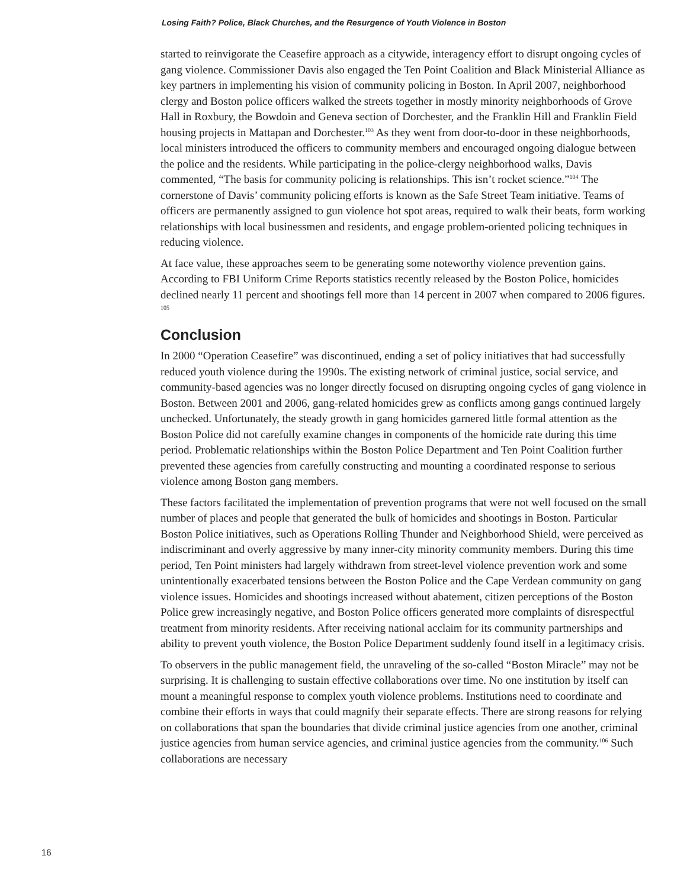Losing Faith? Police, Black Churches, and the Resurgence of Youth Violence in Boston
started to reinvigorate the Ceasefire approach as a citywide, interagency effort to disrupt ongoing cycles of gang violence. Commissioner Davis also engaged the Ten Point Coalition and Black Ministerial Alliance as key partners in implementing his vision of community policing in Boston. In April 2007, neighborhood clergy and Boston police officers walked the streets together in mostly minority neighborhoods of Grove Hall in Roxbury, the Bowdoin and Geneva section of Dorchester, and the Franklin Hill and Franklin Field housing projects in Mattapan and Dorchester.<sup>103</sup> As they went from door-to-door in these neighborhoods, local ministers introduced the officers to community members and encouraged ongoing dialogue between the police and the residents. While participating in the police-clergy neighborhood walks, Davis commented, “The basis for community policing is relationships. This isn’t rocket science.”<sup>104</sup> The cornerstone of Davis’ community policing efforts is known as the Safe Street Team initiative. Teams of officers are permanently assigned to gun violence hot spot areas, required to walk their beats, form working relationships with local businessmen and residents, and engage problem-oriented policing techniques in reducing violence.
At face value, these approaches seem to be generating some noteworthy violence prevention gains. According to FBI Uniform Crime Reports statistics recently released by the Boston Police, homicides declined nearly 11 percent and shootings fell more than 14 percent in 2007 when compared to 2006 figures. <sup>105</sup>
Conclusion
In 2000 “Operation Ceasefire” was discontinued, ending a set of policy initiatives that had successfully reduced youth violence during the 1990s. The existing network of criminal justice, social service, and community-based agencies was no longer directly focused on disrupting ongoing cycles of gang violence in Boston. Between 2001 and 2006, gang-related homicides grew as conflicts among gangs continued largely unchecked. Unfortunately, the steady growth in gang homicides garnered little formal attention as the Boston Police did not carefully examine changes in components of the homicide rate during this time period. Problematic relationships within the Boston Police Department and Ten Point Coalition further prevented these agencies from carefully constructing and mounting a coordinated response to serious violence among Boston gang members.
These factors facilitated the implementation of prevention programs that were not well focused on the small number of places and people that generated the bulk of homicides and shootings in Boston. Particular Boston Police initiatives, such as Operations Rolling Thunder and Neighborhood Shield, were perceived as indiscriminant and overly aggressive by many inner-city minority community members. During this time period, Ten Point ministers had largely withdrawn from street-level violence prevention work and some unintentionally exacerbated tensions between the Boston Police and the Cape Verdean community on gang violence issues. Homicides and shootings increased without abatement, citizen perceptions of the Boston Police grew increasingly negative, and Boston Police officers generated more complaints of disrespectful treatment from minority residents. After receiving national acclaim for its community partnerships and ability to prevent youth violence, the Boston Police Department suddenly found itself in a legitimacy crisis.
To observers in the public management field, the unraveling of the so-called “Boston Miracle” may not be surprising. It is challenging to sustain effective collaborations over time. No one institution by itself can mount a meaningful response to complex youth violence problems. Institutions need to coordinate and combine their efforts in ways that could magnify their separate effects. There are strong reasons for relying on collaborations that span the boundaries that divide criminal justice agencies from one another, criminal justice agencies from human service agencies, and criminal justice agencies from the community.<sup>106</sup> Such collaborations are necessary
16